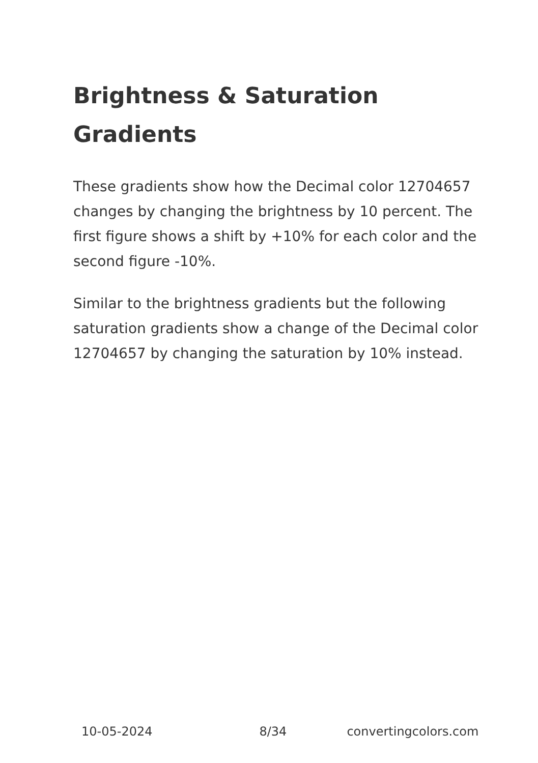Brightness & Saturation Gradients
These gradients show how the Decimal color 12704657 changes by changing the brightness by 10 percent. The first figure shows a shift by +10% for each color and the second figure -10%.
Similar to the brightness gradients but the following saturation gradients show a change of the Decimal color 12704657 by changing the saturation by 10% instead.
10-05-2024 8/34 convertingcolors.com